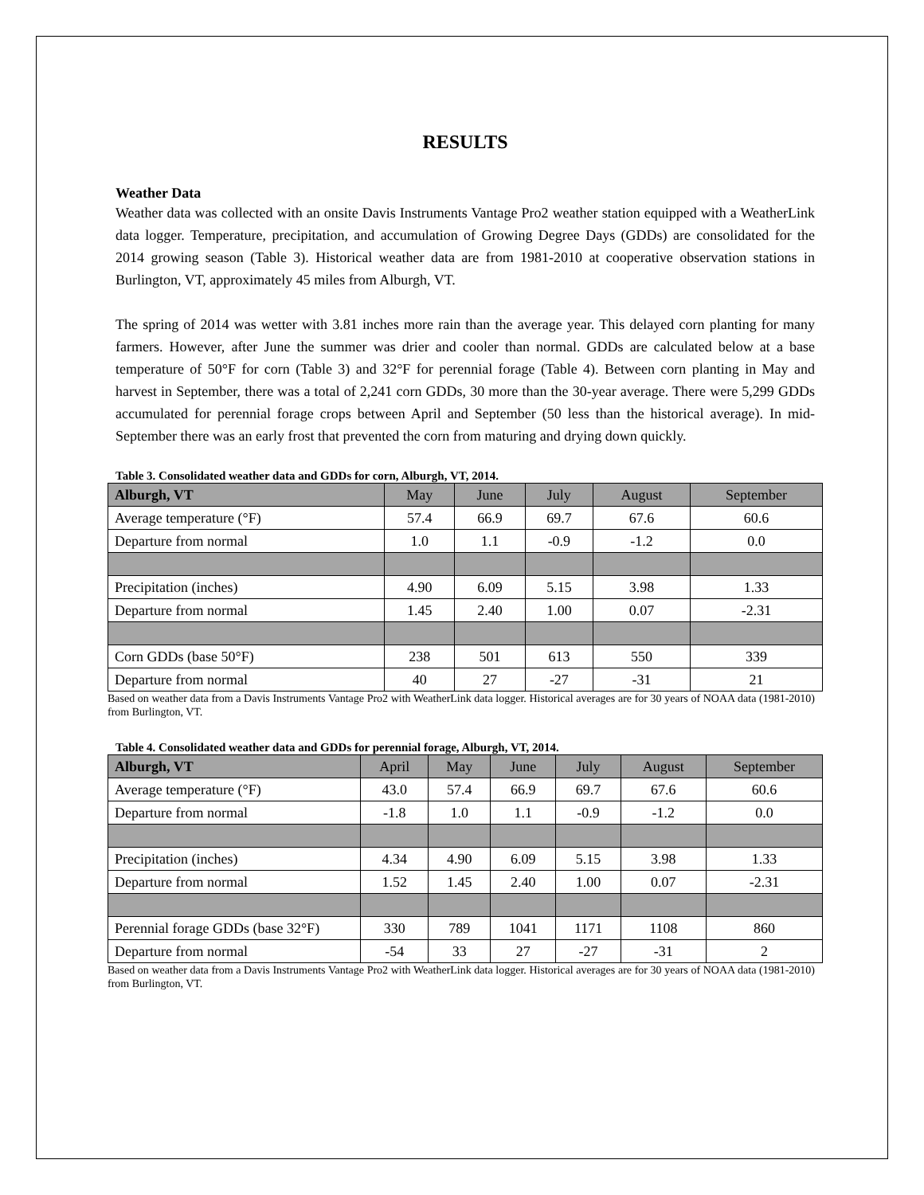RESULTS
Weather Data
Weather data was collected with an onsite Davis Instruments Vantage Pro2 weather station equipped with a WeatherLink data logger. Temperature, precipitation, and accumulation of Growing Degree Days (GDDs) are consolidated for the 2014 growing season (Table 3). Historical weather data are from 1981-2010 at cooperative observation stations in Burlington, VT, approximately 45 miles from Alburgh, VT.
The spring of 2014 was wetter with 3.81 inches more rain than the average year. This delayed corn planting for many farmers. However, after June the summer was drier and cooler than normal. GDDs are calculated below at a base temperature of 50°F for corn (Table 3) and 32°F for perennial forage (Table 4). Between corn planting in May and harvest in September, there was a total of 2,241 corn GDDs, 30 more than the 30-year average. There were 5,299 GDDs accumulated for perennial forage crops between April and September (50 less than the historical average). In mid-September there was an early frost that prevented the corn from maturing and drying down quickly.
Table 3. Consolidated weather data and GDDs for corn, Alburgh, VT, 2014.
| Alburgh, VT | May | June | July | August | September |
| --- | --- | --- | --- | --- | --- |
| Average temperature (°F) | 57.4 | 66.9 | 69.7 | 67.6 | 60.6 |
| Departure from normal | 1.0 | 1.1 | -0.9 | -1.2 | 0.0 |
| Precipitation (inches) | 4.90 | 6.09 | 5.15 | 3.98 | 1.33 |
| Departure from normal | 1.45 | 2.40 | 1.00 | 0.07 | -2.31 |
| Corn GDDs (base 50°F) | 238 | 501 | 613 | 550 | 339 |
| Departure from normal | 40 | 27 | -27 | -31 | 21 |
Based on weather data from a Davis Instruments Vantage Pro2 with WeatherLink data logger. Historical averages are for 30 years of NOAA data (1981-2010) from Burlington, VT.
Table 4. Consolidated weather data and GDDs for perennial forage, Alburgh, VT, 2014.
| Alburgh, VT | April | May | June | July | August | September |
| --- | --- | --- | --- | --- | --- | --- |
| Average temperature (°F) | 43.0 | 57.4 | 66.9 | 69.7 | 67.6 | 60.6 |
| Departure from normal | -1.8 | 1.0 | 1.1 | -0.9 | -1.2 | 0.0 |
| Precipitation (inches) | 4.34 | 4.90 | 6.09 | 5.15 | 3.98 | 1.33 |
| Departure from normal | 1.52 | 1.45 | 2.40 | 1.00 | 0.07 | -2.31 |
| Perennial forage GDDs (base 32°F) | 330 | 789 | 1041 | 1171 | 1108 | 860 |
| Departure from normal | -54 | 33 | 27 | -27 | -31 | 2 |
Based on weather data from a Davis Instruments Vantage Pro2 with WeatherLink data logger. Historical averages are for 30 years of NOAA data (1981-2010) from Burlington, VT.